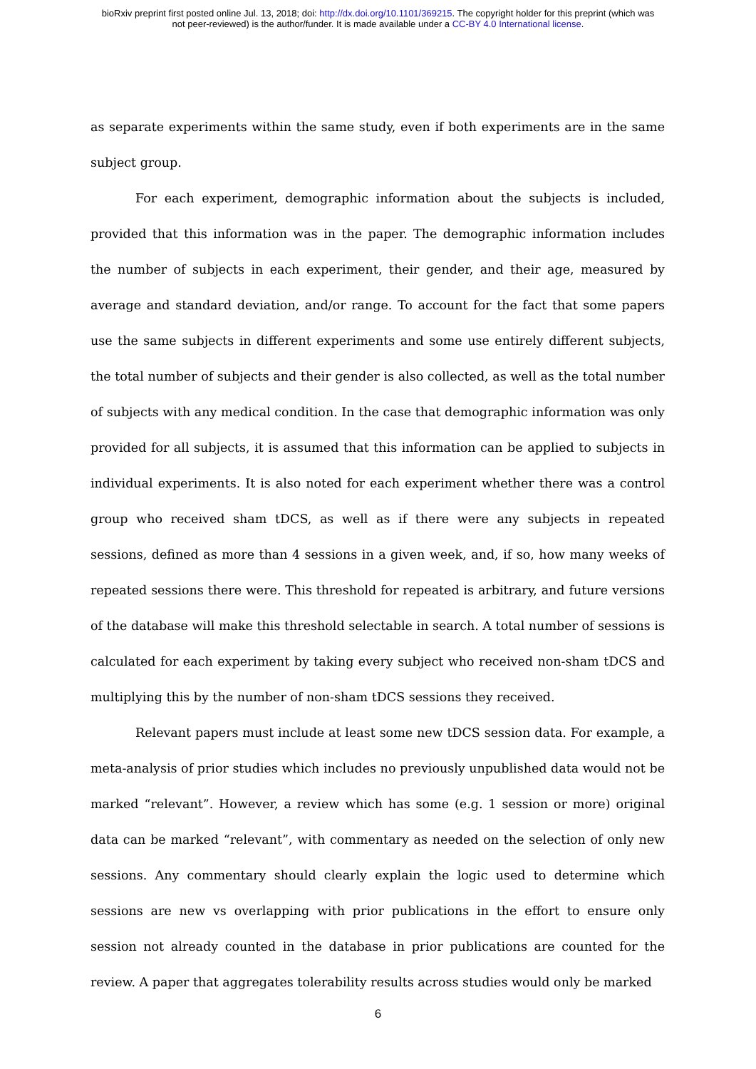bioRxiv preprint first posted online Jul. 13, 2018; doi: http://dx.doi.org/10.1101/369215. The copyright holder for this preprint (which was
not peer-reviewed) is the author/funder. It is made available under a CC-BY 4.0 International license.
as separate experiments within the same study, even if both experiments are in the same subject group.
For each experiment, demographic information about the subjects is included, provided that this information was in the paper. The demographic information includes the number of subjects in each experiment, their gender, and their age, measured by average and standard deviation, and/or range. To account for the fact that some papers use the same subjects in different experiments and some use entirely different subjects, the total number of subjects and their gender is also collected, as well as the total number of subjects with any medical condition. In the case that demographic information was only provided for all subjects, it is assumed that this information can be applied to subjects in individual experiments. It is also noted for each experiment whether there was a control group who received sham tDCS, as well as if there were any subjects in repeated sessions, defined as more than 4 sessions in a given week, and, if so, how many weeks of repeated sessions there were. This threshold for repeated is arbitrary, and future versions of the database will make this threshold selectable in search. A total number of sessions is calculated for each experiment by taking every subject who received non-sham tDCS and multiplying this by the number of non-sham tDCS sessions they received.
Relevant papers must include at least some new tDCS session data. For example, a meta-analysis of prior studies which includes no previously unpublished data would not be marked “relevant”. However, a review which has some (e.g. 1 session or more) original data can be marked “relevant”, with commentary as needed on the selection of only new sessions. Any commentary should clearly explain the logic used to determine which sessions are new vs overlapping with prior publications in the effort to ensure only session not already counted in the database in prior publications are counted for the review. A paper that aggregates tolerability results across studies would only be marked
6